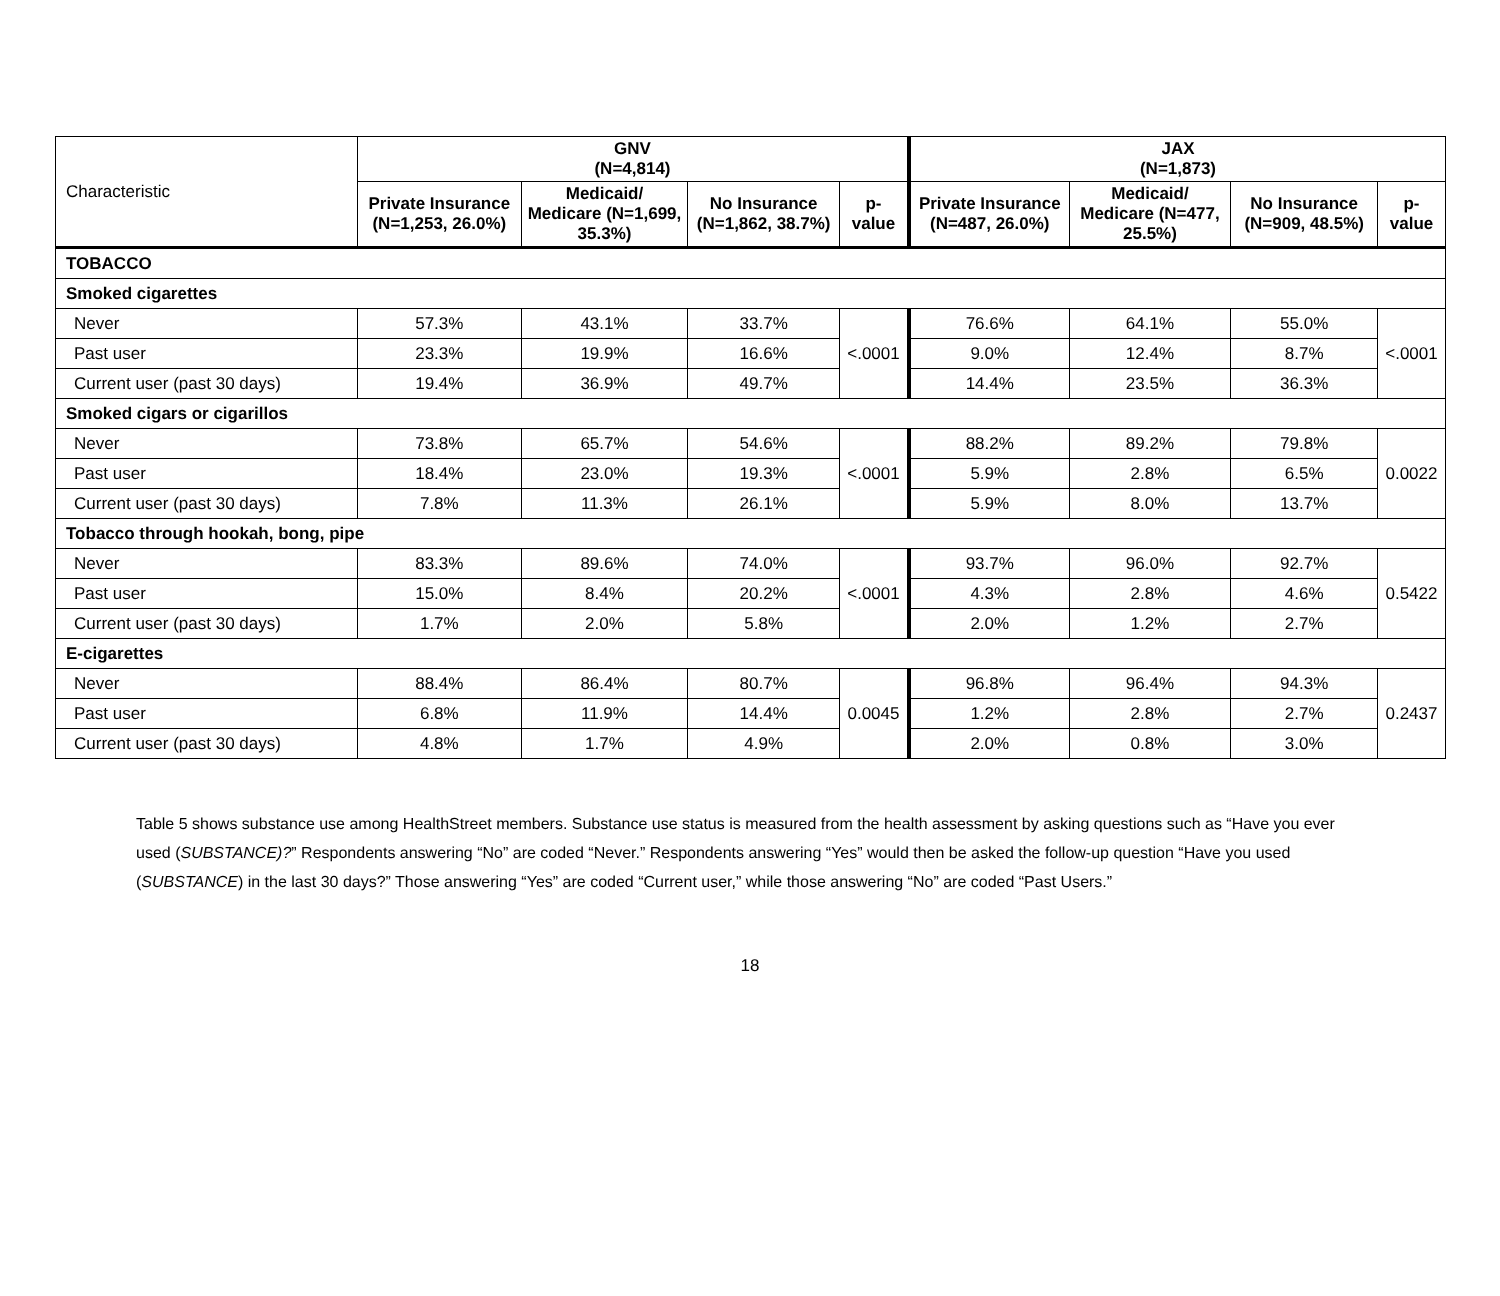| Characteristic | GNV (N=4,814) | | | | JAX (N=1,873) | | | |
| | Private Insurance (N=1,253, 26.0%) | Medicaid/ Medicare (N=1,699, 35.3%) | No Insurance (N=1,862, 38.7%) | p-value | Private Insurance (N=487, 26.0%) | Medicaid/ Medicare (N=477, 25.5%) | No Insurance (N=909, 48.5%) | p-value |
| TOBACCO | | | | | | | | |
| Smoked cigarettes | | | | | | | | |
| Never | 57.3% | 43.1% | 33.7% | <.0001 | 76.6% | 64.1% | 55.0% | <.0001 |
| Past user | 23.3% | 19.9% | 16.6% | | 9.0% | 12.4% | 8.7% | |
| Current user (past 30 days) | 19.4% | 36.9% | 49.7% | | 14.4% | 23.5% | 36.3% | |
| Smoked cigars or cigarillos | | | | | | | | |
| Never | 73.8% | 65.7% | 54.6% | <.0001 | 88.2% | 89.2% | 79.8% | 0.0022 |
| Past user | 18.4% | 23.0% | 19.3% | | 5.9% | 2.8% | 6.5% | |
| Current user (past 30 days) | 7.8% | 11.3% | 26.1% | | 5.9% | 8.0% | 13.7% | |
| Tobacco through hookah, bong, pipe | | | | | | | | |
| Never | 83.3% | 89.6% | 74.0% | <.0001 | 93.7% | 96.0% | 92.7% | 0.5422 |
| Past user | 15.0% | 8.4% | 20.2% | | 4.3% | 2.8% | 4.6% | |
| Current user (past 30 days) | 1.7% | 2.0% | 5.8% | | 2.0% | 1.2% | 2.7% | |
| E-cigarettes | | | | | | | | |
| Never | 88.4% | 86.4% | 80.7% | 0.0045 | 96.8% | 96.4% | 94.3% | 0.2437 |
| Past user | 6.8% | 11.9% | 14.4% | | 1.2% | 2.8% | 2.7% | |
| Current user (past 30 days) | 4.8% | 1.7% | 4.9% | | 2.0% | 0.8% | 3.0% | |
Table 5 shows substance use among HealthStreet members. Substance use status is measured from the health assessment by asking questions such as “Have you ever used (SUBSTANCE)?” Respondents answering “No” are coded “Never.” Respondents answering “Yes” would then be asked the follow-up question “Have you used (SUBSTANCE) in the last 30 days?” Those answering “Yes” are coded “Current user,” while those answering “No” are coded “Past Users.”
18